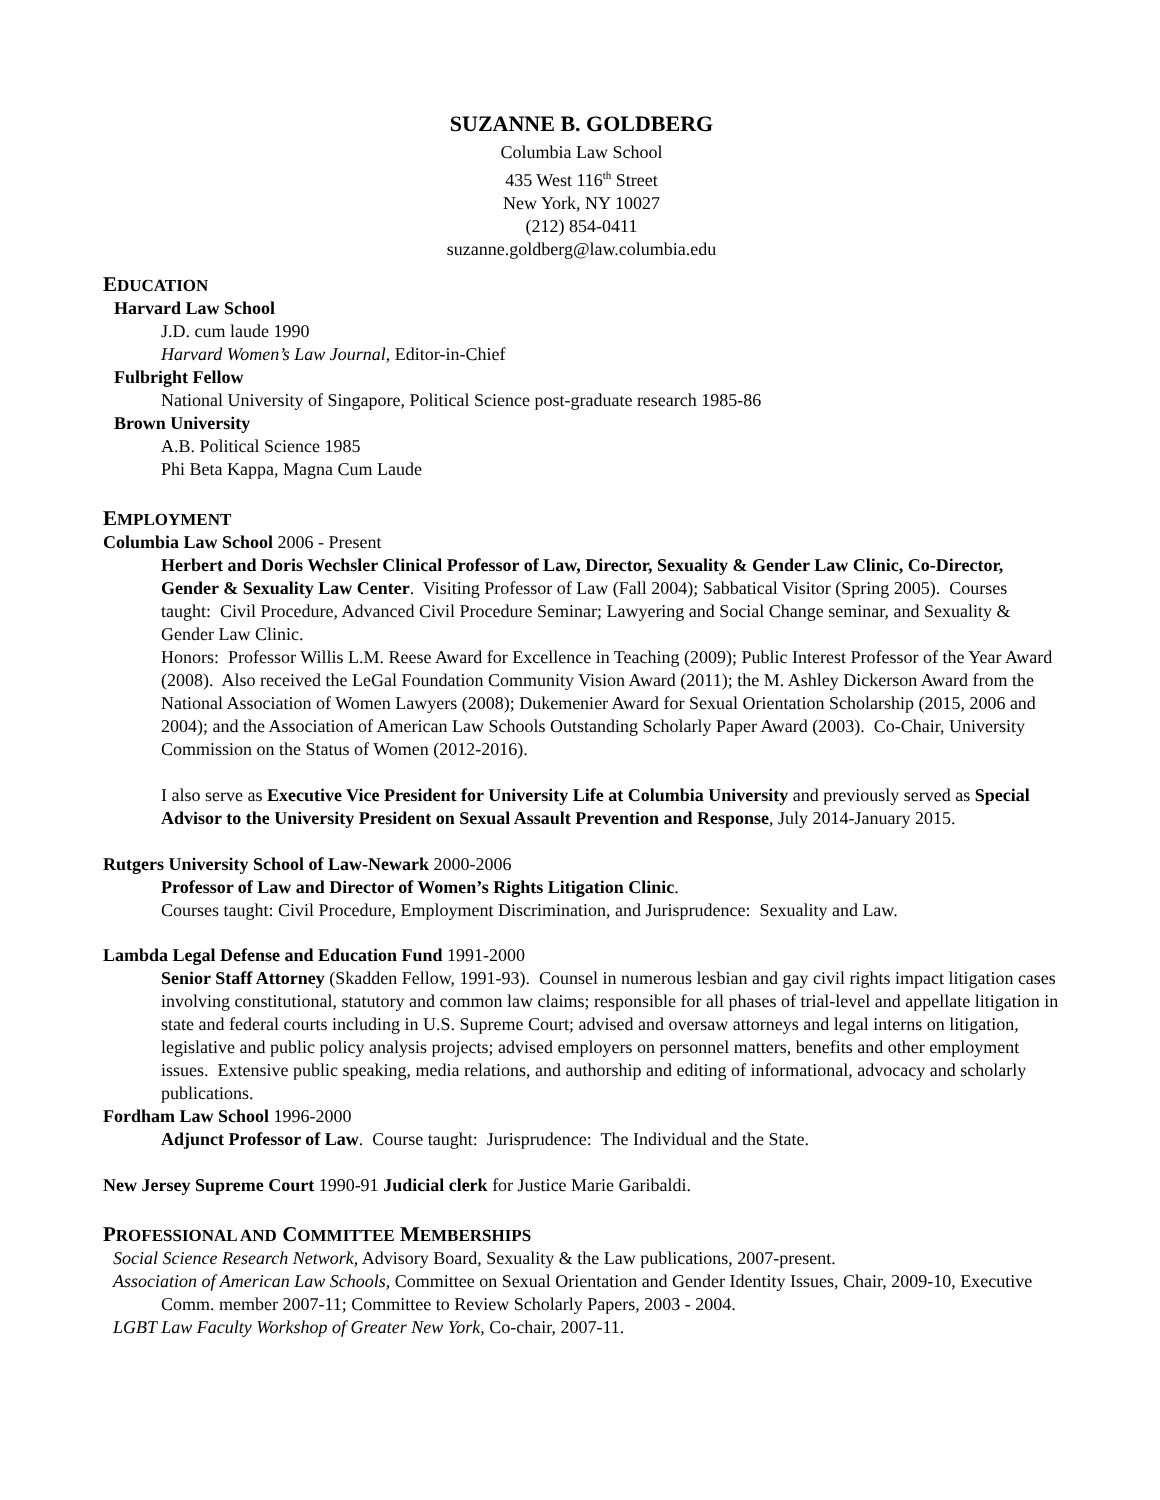SUZANNE B. GOLDBERG
Columbia Law School
435 West 116<sup>th</sup> Street
New York, NY 10027
(212) 854-0411
suzanne.goldberg@law.columbia.edu
EDUCATION
Harvard Law School
J.D. cum laude 1990
Harvard Women’s Law Journal, Editor-in-Chief
Fulbright Fellow
National University of Singapore, Political Science post-graduate research 1985-86
Brown University
A.B. Political Science 1985
Phi Beta Kappa, Magna Cum Laude
EMPLOYMENT
Columbia Law School 2006 - Present
Herbert and Doris Wechsler Clinical Professor of Law, Director, Sexuality & Gender Law Clinic, Co-Director, Gender & Sexuality Law Center. Visiting Professor of Law (Fall 2004); Sabbatical Visitor (Spring 2005). Courses taught: Civil Procedure, Advanced Civil Procedure Seminar; Lawyering and Social Change seminar, and Sexuality & Gender Law Clinic.
Honors: Professor Willis L.M. Reese Award for Excellence in Teaching (2009); Public Interest Professor of the Year Award (2008). Also received the LeGal Foundation Community Vision Award (2011); the M. Ashley Dickerson Award from the National Association of Women Lawyers (2008); Dukemenier Award for Sexual Orientation Scholarship (2015, 2006 and 2004); and the Association of American Law Schools Outstanding Scholarly Paper Award (2003). Co-Chair, University Commission on the Status of Women (2012-2016).
I also serve as Executive Vice President for University Life at Columbia University and previously served as Special Advisor to the University President on Sexual Assault Prevention and Response, July 2014-January 2015.
Rutgers University School of Law-Newark 2000-2006
Professor of Law and Director of Women’s Rights Litigation Clinic.
Courses taught: Civil Procedure, Employment Discrimination, and Jurisprudence: Sexuality and Law.
Lambda Legal Defense and Education Fund 1991-2000
Senior Staff Attorney (Skadden Fellow, 1991-93). Counsel in numerous lesbian and gay civil rights impact litigation cases involving constitutional, statutory and common law claims; responsible for all phases of trial-level and appellate litigation in state and federal courts including in U.S. Supreme Court; advised and oversaw attorneys and legal interns on litigation, legislative and public policy analysis projects; advised employers on personnel matters, benefits and other employment issues. Extensive public speaking, media relations, and authorship and editing of informational, advocacy and scholarly publications.
Fordham Law School 1996-2000
Adjunct Professor of Law. Course taught: Jurisprudence: The Individual and the State.
New Jersey Supreme Court 1990-91 Judicial clerk for Justice Marie Garibaldi.
PROFESSIONAL AND COMMITTEE MEMBERSHIPS
Social Science Research Network, Advisory Board, Sexuality & the Law publications, 2007-present.
Association of American Law Schools, Committee on Sexual Orientation and Gender Identity Issues, Chair, 2009-10, Executive Comm. member 2007-11; Committee to Review Scholarly Papers, 2003 - 2004.
LGBT Law Faculty Workshop of Greater New York, Co-chair, 2007-11.